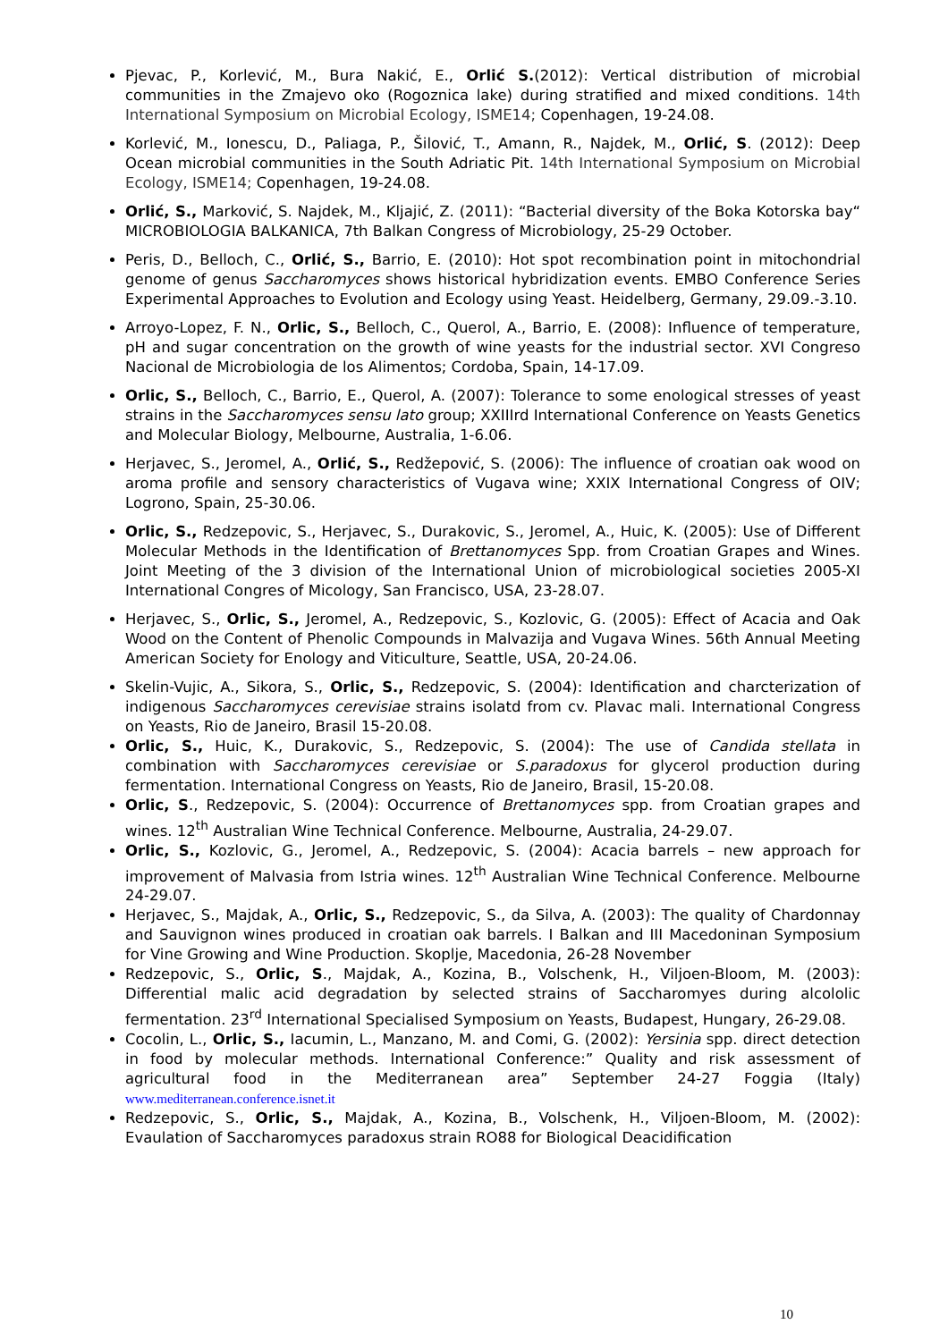Pjevac, P., Korlević, M., Bura Nakić, E., Orlić S.(2012): Vertical distribution of microbial communities in the Zmajevo oko (Rogoznica lake) during stratified and mixed conditions. 14th International Symposium on Microbial Ecology, ISME14; Copenhagen, 19-24.08.
Korlević, M., Ionescu, D., Paliaga, P., Šilović, T., Amann, R., Najdek, M., Orlić, S. (2012): Deep Ocean microbial communities in the South Adriatic Pit. 14th International Symposium on Microbial Ecology, ISME14; Copenhagen, 19-24.08.
Orlić, S., Marković, S. Najdek, M., Kljajić, Z. (2011): “Bacterial diversity of the Boka Kotorska bay“ MICROBIOLOGIA BALKANICA, 7th Balkan Congress of Microbiology, 25-29 October.
Peris, D., Belloch, C., Orlić, S., Barrio, E. (2010): Hot spot recombination point in mitochondrial genome of genus Saccharomyces shows historical hybridization events. EMBO Conference Series Experimental Approaches to Evolution and Ecology using Yeast. Heidelberg, Germany, 29.09.-3.10.
Arroyo-Lopez, F. N., Orlic, S., Belloch, C., Querol, A., Barrio, E. (2008): Influence of temperature, pH and sugar concentration on the growth of wine yeasts for the industrial sector. XVI Congreso Nacional de Microbiologia de los Alimentos; Cordoba, Spain, 14-17.09.
Orlic, S., Belloch, C., Barrio, E., Querol, A. (2007): Tolerance to some enological stresses of yeast strains in the Saccharomyces sensu lato group; XXIIIrd International Conference on Yeasts Genetics and Molecular Biology, Melbourne, Australia, 1-6.06.
Herjavec, S., Jeromel, A., Orlić, S., Redžepović, S. (2006): The influence of croatian oak wood on aroma profile and sensory characteristics of Vugava wine; XXIX International Congress of OIV; Logrono, Spain, 25-30.06.
Orlic, S., Redzepovic, S., Herjavec, S., Durakovic, S., Jeromel, A., Huic, K. (2005): Use of Different Molecular Methods in the Identification of Brettanomyces Spp. from Croatian Grapes and Wines. Joint Meeting of the 3 division of the International Union of microbiological societies 2005-XI International Congres of Micology, San Francisco, USA, 23-28.07.
Herjavec, S., Orlic, S., Jeromel, A., Redzepovic, S., Kozlovic, G. (2005): Effect of Acacia and Oak Wood on the Content of Phenolic Compounds in Malvazija and Vugava Wines. 56th Annual Meeting American Society for Enology and Viticulture, Seattle, USA, 20-24.06.
Skelin-Vujic, A., Sikora, S., Orlic, S., Redzepovic, S. (2004): Identification and charcterization of indigenous Saccharomyces cerevisiae strains isolatd from cv. Plavac mali. International Congress on Yeasts, Rio de Janeiro, Brasil 15-20.08.
Orlic, S., Huic, K., Durakovic, S., Redzepovic, S. (2004): The use of Candida stellata in combination with Saccharomyces cerevisiae or S.paradoxus for glycerol production during fermentation. International Congress on Yeasts, Rio de Janeiro, Brasil, 15-20.08.
Orlic, S., Redzepovic, S. (2004): Occurrence of Brettanomyces spp. from Croatian grapes and wines. 12<sup>th</sup> Australian Wine Technical Conference. Melbourne, Australia, 24-29.07.
Orlic, S., Kozlovic, G., Jeromel, A., Redzepovic, S. (2004): Acacia barrels – new approach for improvement of Malvasia from Istria wines. 12<sup>th</sup> Australian Wine Technical Conference. Melbourne 24-29.07.
Herjavec, S., Majdak, A., Orlic, S., Redzepovic, S., da Silva, A. (2003): The quality of Chardonnay and Sauvignon wines produced in croatian oak barrels. I Balkan and III Macedoninan Symposium for Vine Growing and Wine Production. Skoplje, Macedonia, 26-28 November
Redzepovic, S., Orlic, S., Majdak, A., Kozina, B., Volschenk, H., Viljoen-Bloom, M. (2003): Differential malic acid degradation by selected strains of Saccharomyes during alcololic fermentation. 23<sup>rd</sup> International Specialised Symposium on Yeasts, Budapest, Hungary, 26-29.08.
Cocolin, L., Orlic, S., Iacumin, L., Manzano, M. and Comi, G. (2002): Yersinia spp. direct detection in food by molecular methods. International Conference:” Quality and risk assessment of agricultural food in the Mediterranean area” September 24-27 Foggia (Italy) www.mediterranean.conference.isnet.it
Redzepovic, S., Orlic, S., Majdak, A., Kozina, B., Volschenk, H., Viljoen-Bloom, M. (2002): Evaulation of Saccharomyces paradoxus strain RO88 for Biological Deacidification
10